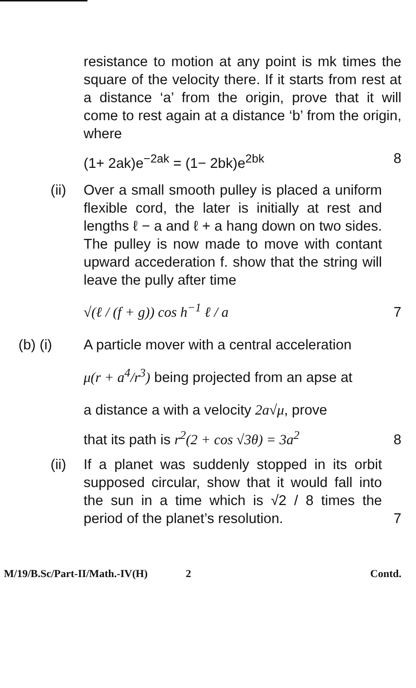resistance to motion at any point is mk times the square of the velocity there. If it starts from rest at a distance ‘a’ from the origin, prove that it will come to rest again at a distance ‘b’ from the origin, where
(1+ 2ak)e<sup>−2ak</sup> = (1− 2bk)e<sup>2bk</sup> 8
(ii)
Over a small smooth pulley is placed a uniform flexible cord, the later is initially at rest and lengths ℓ − a and ℓ + a hang down on two sides. The pulley is now made to move with contant upward accederation f. show that the string will leave the pully after time
√(ℓ / (f + g)) cos h<sup>−1</sup> ℓ / a
7
(b) (i) A particle mover with a central acceleration
μ(r + a<sup>4</sup>/r<sup>3</sup>) being projected from an apse at
a distance a with a velocity 2a√μ, prove
that its path is r<sup>2</sup>(2 + cos √3θ) = 3a<sup>2</sup>
8
(ii)
If a planet was suddenly stopped in its orbit supposed circular, show that it would fall into the sun in a time which is √2 / 8 times the period of the planet’s resolution.
7
M/19/B.Sc/Part-II/Math.-IV(H) 2 Contd.